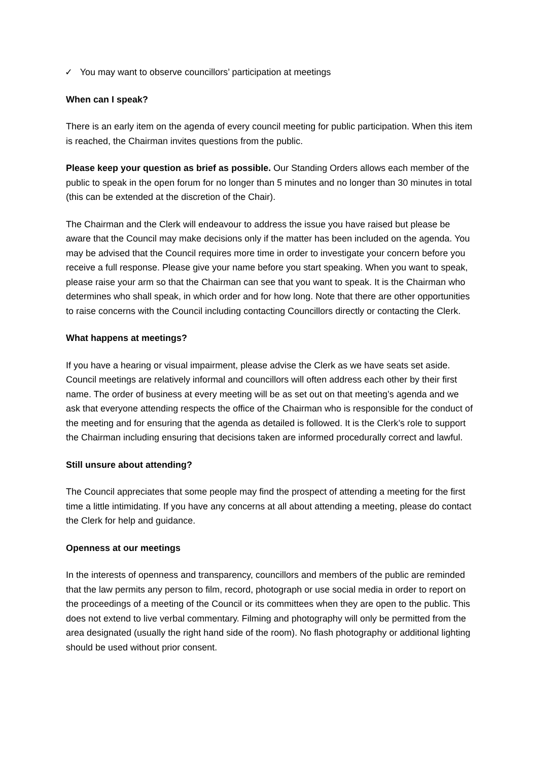✓ You may want to observe councillors’ participation at meetings
When can I speak?
There is an early item on the agenda of every council meeting for public participation. When this item is reached, the Chairman invites questions from the public.
Please keep your question as brief as possible. Our Standing Orders allows each member of the public to speak in the open forum for no longer than 5 minutes and no longer than 30 minutes in total (this can be extended at the discretion of the Chair).
The Chairman and the Clerk will endeavour to address the issue you have raised but please be aware that the Council may make decisions only if the matter has been included on the agenda. You may be advised that the Council requires more time in order to investigate your concern before you receive a full response. Please give your name before you start speaking. When you want to speak, please raise your arm so that the Chairman can see that you want to speak. It is the Chairman who determines who shall speak, in which order and for how long. Note that there are other opportunities to raise concerns with the Council including contacting Councillors directly or contacting the Clerk.
What happens at meetings?
If you have a hearing or visual impairment, please advise the Clerk as we have seats set aside. Council meetings are relatively informal and councillors will often address each other by their first name. The order of business at every meeting will be as set out on that meeting’s agenda and we ask that everyone attending respects the office of the Chairman who is responsible for the conduct of the meeting and for ensuring that the agenda as detailed is followed. It is the Clerk’s role to support the Chairman including ensuring that decisions taken are informed procedurally correct and lawful.
Still unsure about attending?
The Council appreciates that some people may find the prospect of attending a meeting for the first time a little intimidating. If you have any concerns at all about attending a meeting, please do contact the Clerk for help and guidance.
Openness at our meetings
In the interests of openness and transparency, councillors and members of the public are reminded that the law permits any person to film, record, photograph or use social media in order to report on the proceedings of a meeting of the Council or its committees when they are open to the public. This does not extend to live verbal commentary. Filming and photography will only be permitted from the area designated (usually the right hand side of the room). No flash photography or additional lighting should be used without prior consent.